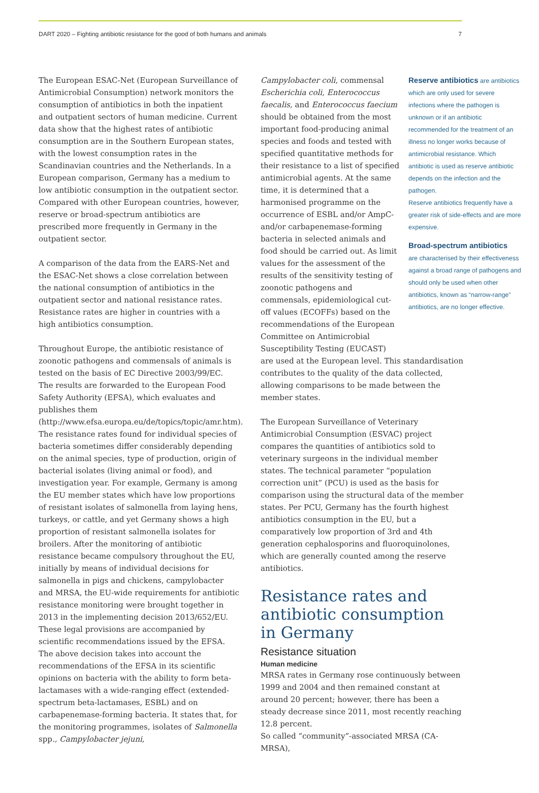DART 2020 – Fighting antibiotic resistance for the good of both humans and animals 7
The European ESAC-Net (European Surveillance of Antimicrobial Consumption) network monitors the consumption of antibiotics in both the inpatient and outpatient sectors of human medicine. Current data show that the highest rates of antibiotic consumption are in the Southern European states, with the lowest consumption rates in the Scandinavian countries and the Netherlands. In a European comparison, Germany has a medium to low antibiotic consumption in the outpatient sector. Compared with other European countries, however, reserve or broad-spectrum antibiotics are prescribed more frequently in Germany in the outpatient sector.
A comparison of the data from the EARS-Net and the ESAC-Net shows a close correlation between the national consumption of antibiotics in the outpatient sector and national resistance rates. Resistance rates are higher in countries with a high antibiotics consumption.
Throughout Europe, the antibiotic resistance of zoonotic pathogens and commensals of animals is tested on the basis of EC Directive 2003/99/EC. The results are forwarded to the European Food Safety Authority (EFSA), which evaluates and publishes them (http://www.efsa.europa.eu/de/topics/topic/amr.htm). The resistance rates found for individual species of bacteria sometimes differ considerably depending on the animal species, type of production, origin of bacterial isolates (living animal or food), and investigation year. For example, Germany is among the EU member states which have low proportions of resistant isolates of salmonella from laying hens, turkeys, or cattle, and yet Germany shows a high proportion of resistant salmonella isolates for broilers. After the monitoring of antibiotic resistance became compulsory throughout the EU, initially by means of individual decisions for salmonella in pigs and chickens, campylobacter and MRSA, the EU-wide requirements for antibiotic resistance monitoring were brought together in 2013 in the implementing decision 2013/652/EU. These legal provisions are accompanied by scientific recommendations issued by the EFSA. The above decision takes into account the recommendations of the EFSA in its scientific opinions on bacteria with the ability to form beta-lactamases with a wide-ranging effect (extended-spectrum beta-lactamases, ESBL) and on carbapenemase-forming bacteria. It states that, for the monitoring programmes, isolates of Salmonella spp., Campylobacter jejuni,
Campylobacter coli, commensal Escherichia coli, Enterococcus faecalis, and Enterococcus faecium should be obtained from the most important food-producing animal species and foods and tested with specified quantitative methods for their resistance to a list of specified antimicrobial agents. At the same time, it is determined that a harmonised programme on the occurrence of ESBL and/or AmpC- and/or carbapenemase-forming bacteria in selected animals and food should be carried out. As limit values for the assessment of the results of the sensitivity testing of zoonotic pathogens and commensals, epidemiological cut-off values (ECOFFs) based on the recommendations of the European Committee on Antimicrobial Susceptibility Testing (EUCAST)
Reserve antibiotics are antibiotics which are only used for severe infections where the pathogen is unknown or if an antibiotic recommended for the treatment of an illness no longer works because of antimicrobial resistance. Which antibiotic is used as reserve antibiotic depends on the infection and the pathogen.
Reserve antibiotics frequently have a greater risk of side-effects and are more expensive.
Broad-spectrum antibiotics
are characterised by their effectiveness against a broad range of pathogens and should only be used when other antibiotics, known as “narrow-range” antibiotics, are no longer effective.
are used at the European level. This standardisation contributes to the quality of the data collected, allowing comparisons to be made between the member states.
The European Surveillance of Veterinary Antimicrobial Consumption (ESVAC) project compares the quantities of antibiotics sold to veterinary surgeons in the individual member states. The technical parameter “population correction unit” (PCU) is used as the basis for comparison using the structural data of the member states. Per PCU, Germany has the fourth highest antibiotics consumption in the EU, but a comparatively low proportion of 3rd and 4th generation cephalosporins and fluoroquinolones, which are generally counted among the reserve antibiotics.
Resistance rates and antibiotic consumption in Germany
Resistance situation
Human medicine
MRSA rates in Germany rose continuously between 1999 and 2004 and then remained constant at around 20 percent; however, there has been a steady decrease since 2011, most recently reaching 12.8 percent.
So called “community”-associated MRSA (CA-MRSA),